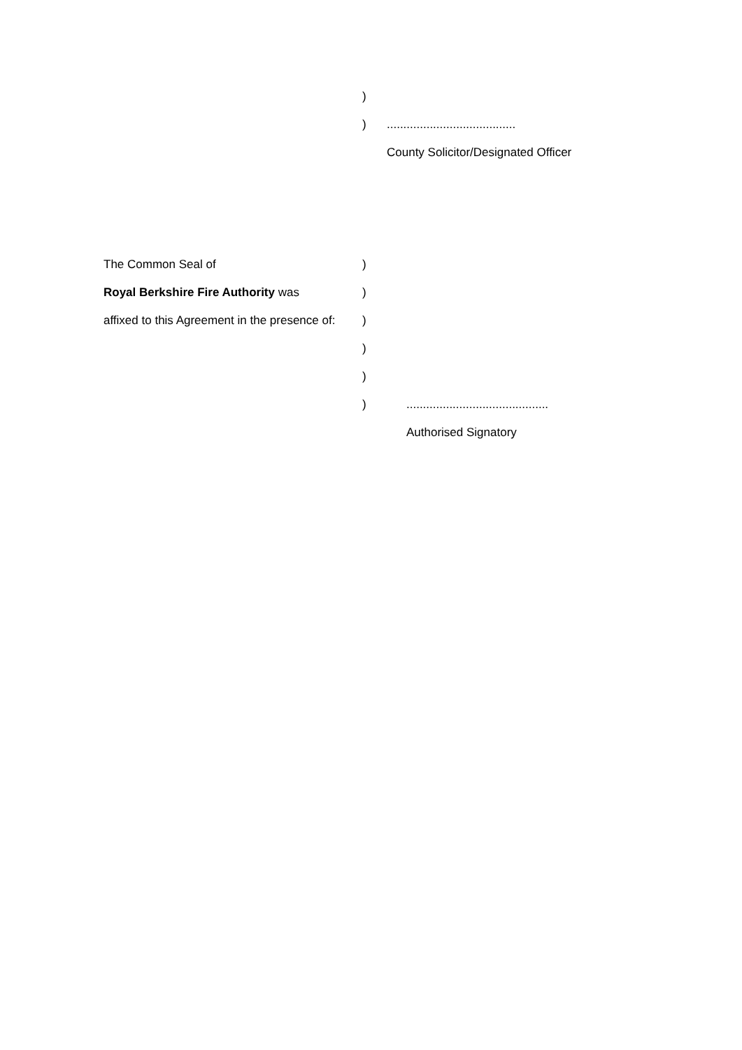)
) .......................................
County Solicitor/Designated Officer
The Common Seal of )
Royal Berkshire Fire Authority was )
affixed to this Agreement in the presence of:
)
)
)
) ...........................................
Authorised Signatory